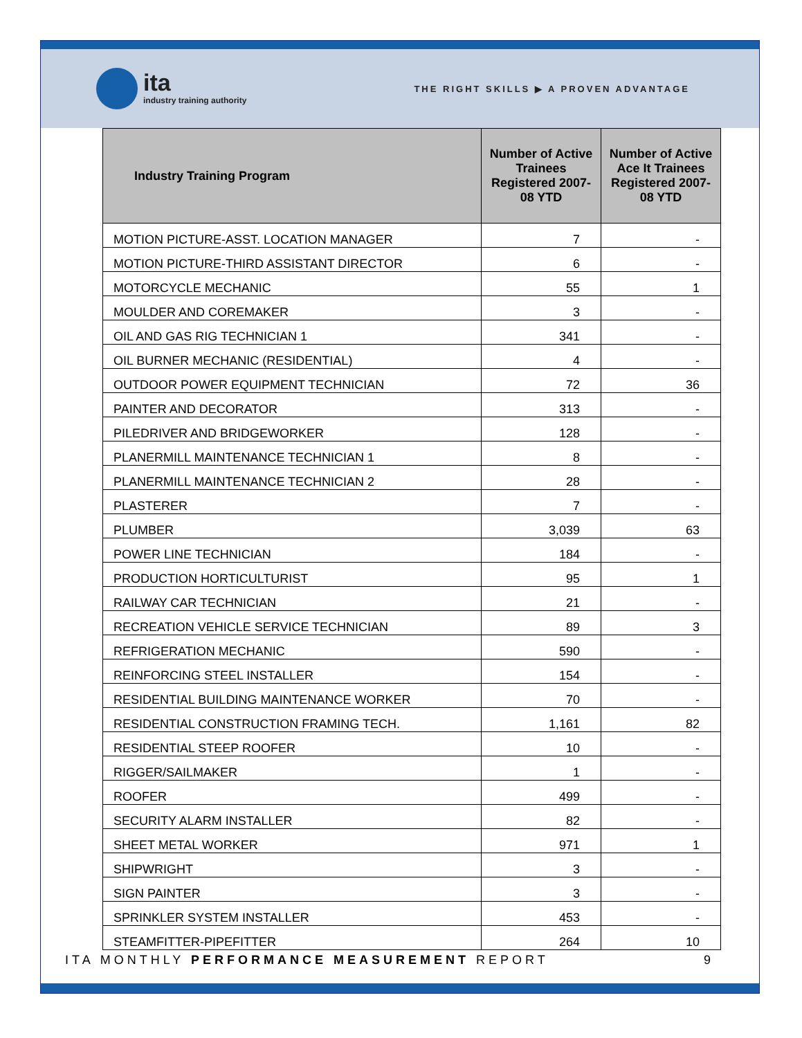ita
industry training authority
THE RIGHT SKILLS ▶ A PROVEN ADVANTAGE
| Industry Training Program | Number of Active Trainees Registered 2007-08 YTD | Number of Active Ace It Trainees Registered 2007-08 YTD |
| --- | --- | --- |
| MOTION PICTURE-ASST. LOCATION MANAGER | 7 | - |
| MOTION PICTURE-THIRD ASSISTANT DIRECTOR | 6 | - |
| MOTORCYCLE MECHANIC | 55 | 1 |
| MOULDER AND COREMAKER | 3 | - |
| OIL AND GAS RIG TECHNICIAN 1 | 341 | - |
| OIL BURNER MECHANIC (RESIDENTIAL) | 4 | - |
| OUTDOOR POWER EQUIPMENT TECHNICIAN | 72 | 36 |
| PAINTER AND DECORATOR | 313 | - |
| PILEDRIVER AND BRIDGEWORKER | 128 | - |
| PLANERMILL MAINTENANCE TECHNICIAN 1 | 8 | - |
| PLANERMILL MAINTENANCE TECHNICIAN 2 | 28 | - |
| PLASTERER | 7 | - |
| PLUMBER | 3,039 | 63 |
| POWER LINE TECHNICIAN | 184 | - |
| PRODUCTION HORTICULTURIST | 95 | 1 |
| RAILWAY CAR TECHNICIAN | 21 | - |
| RECREATION VEHICLE SERVICE TECHNICIAN | 89 | 3 |
| REFRIGERATION MECHANIC | 590 | - |
| REINFORCING STEEL INSTALLER | 154 | - |
| RESIDENTIAL BUILDING MAINTENANCE WORKER | 70 | - |
| RESIDENTIAL CONSTRUCTION FRAMING TECH. | 1,161 | 82 |
| RESIDENTIAL STEEP ROOFER | 10 | - |
| RIGGER/SAILMAKER | 1 | - |
| ROOFER | 499 | - |
| SECURITY ALARM INSTALLER | 82 | - |
| SHEET METAL WORKER | 971 | 1 |
| SHIPWRIGHT | 3 | - |
| SIGN PAINTER | 3 | - |
| SPRINKLER SYSTEM INSTALLER | 453 | - |
| STEAMFITTER-PIPEFITTER | 264 | 10 |
ITA MONTHLY PERFORMANCE MEASUREMENT REPORT
9